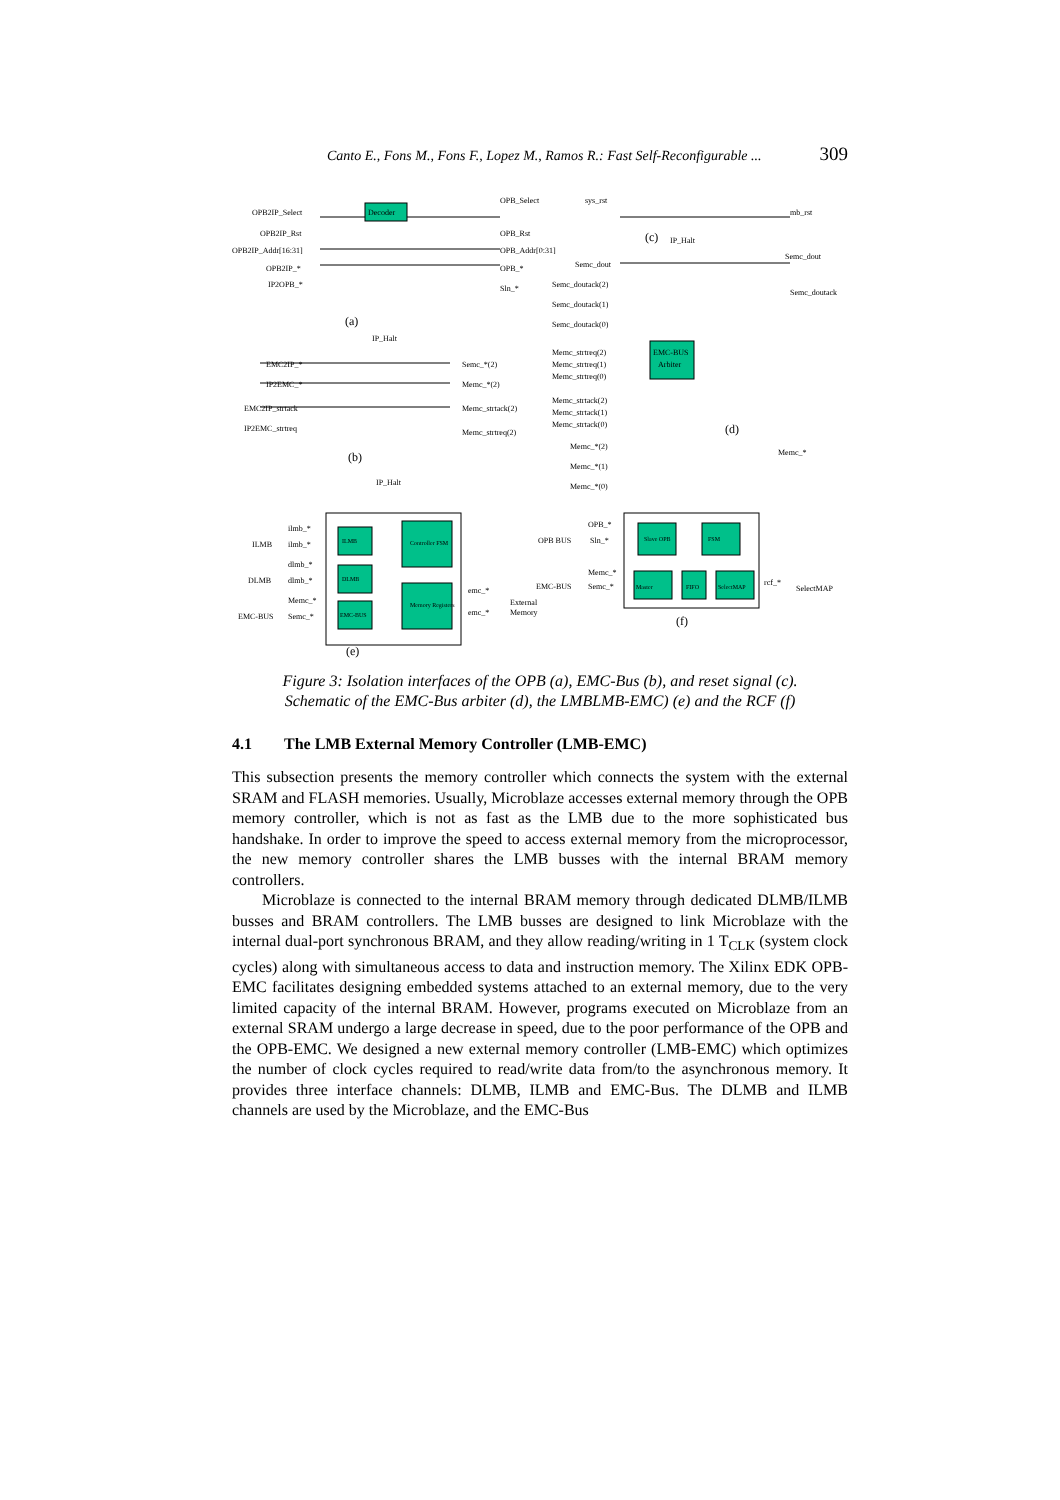Canto E., Fons M., Fons F., Lopez M., Ramos R.: Fast Self-Reconfigurable ... 309
Decoder
EMC-BUS
Arbiter
OPB2IP_Select
OPB_Select
sys_rst
mb_rst
OPB2IP_Rst
OPB_Rst
(c)
IP_Halt
OPB2IP_Addr[16:31]
OPB_Addr[0:31]
Semc_dout
OPB2IP_*
OPB_*
Semc_dout
IP2OPB_*
Sln_*
Semc_doutack(2)
Semc_doutack
Semc_doutack(1)
Semc_doutack(0)
(a)
IP_Halt
Memc_strtreq(2)
Memc_strtreq(1)
Memc_strtreq(0)
EMC2IP_*
Semc_*(2)
IP2EMC_*
Memc_*(2)
EMC2IP_strtack
Memc_strtack(2)
IP2EMC_strtreq
Memc_strtreq(2)
Memc_strtack(2)
Memc_strtack(1)
Memc_strtack(0)
(d)
Memc_*(2)
Memc_*
(b)
Memc_*(1)
IP_Halt
Memc_*(0)
ilmb_*
ILMB
ilmb_*
dlmb_*
DLMB
dlmb_*
Memc_*
EMC-BUS
Semc_*
Controller FSM
Memory Registers
emc_*
emc_*
External
Memory
(e)
OPB_*
OPB BUS
Sln_*
Memc_*
EMC-BUS
Semc_*
rcf_*
SelectMAP
(f)
Slave OPB
FSM
FIFO
SelectMAP
Master
ILMB
DLMB
EMC-BUS
Figure 3: Isolation interfaces of the OPB (a), EMC-Bus (b), and reset signal (c).
Schematic of the EMC-Bus arbiter (d), the LMBLMB-EMC) (e) and the RCF (f)
4.1 The LMB External Memory Controller (LMB-EMC)
This subsection presents the memory controller which connects the system with the external SRAM and FLASH memories. Usually, Microblaze accesses external memory through the OPB memory controller, which is not as fast as the LMB due to the more sophisticated bus handshake. In order to improve the speed to access external memory from the microprocessor, the new memory controller shares the LMB busses with the internal BRAM memory controllers.
Microblaze is connected to the internal BRAM memory through dedicated DLMB/ILMB busses and BRAM controllers. The LMB busses are designed to link Microblaze with the internal dual-port synchronous BRAM, and they allow reading/writing in 1 T<sub>CLK</sub> (system clock cycles) along with simultaneous access to data and instruction memory. The Xilinx EDK OPB-EMC facilitates designing embedded systems attached to an external memory, due to the very limited capacity of the internal BRAM. However, programs executed on Microblaze from an external SRAM undergo a large decrease in speed, due to the poor performance of the OPB and the OPB-EMC. We designed a new external memory controller (LMB-EMC) which optimizes the number of clock cycles required to read/write data from/to the asynchronous memory. It provides three interface channels: DLMB, ILMB and EMC-Bus. The DLMB and ILMB channels are used by the Microblaze, and the EMC-Bus